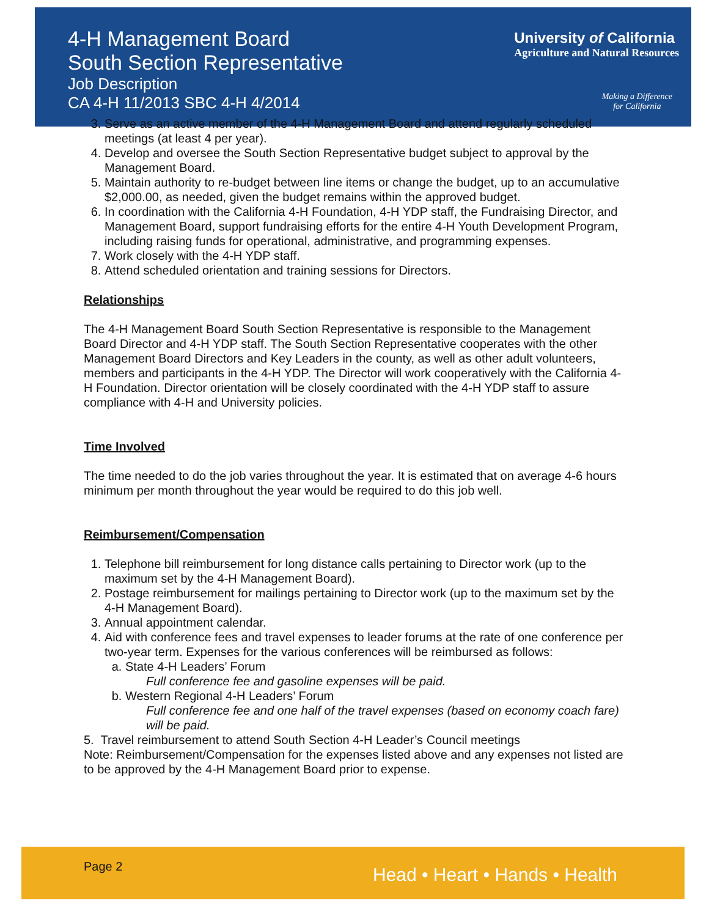4-H Management Board
South Section Representative
Job Description
CA 4-H 11/2013 SBC 4-H 4/2014
University of California
Agriculture and Natural Resources
Making a Difference
for California
3. Serve as an active member of the 4-H Management Board and attend regularly scheduled meetings (at least 4 per year).
4. Develop and oversee the South Section Representative budget subject to approval by the Management Board.
5. Maintain authority to re-budget between line items or change the budget, up to an accumulative $2,000.00, as needed, given the budget remains within the approved budget.
6. In coordination with the California 4-H Foundation, 4-H YDP staff, the Fundraising Director, and Management Board, support fundraising efforts for the entire 4-H Youth Development Program, including raising funds for operational, administrative, and programming expenses.
7. Work closely with the 4-H YDP staff.
8. Attend scheduled orientation and training sessions for Directors.
Relationships
The 4-H Management Board South Section Representative is responsible to the Management Board Director and 4-H YDP staff. The South Section Representative cooperates with the other Management Board Directors and Key Leaders in the county, as well as other adult volunteers, members and participants in the 4-H YDP. The Director will work cooperatively with the California 4-H Foundation. Director orientation will be closely coordinated with the 4-H YDP staff to assure compliance with 4-H and University policies.
Time Involved
The time needed to do the job varies throughout the year. It is estimated that on average 4-6 hours minimum per month throughout the year would be required to do this job well.
Reimbursement/Compensation
1. Telephone bill reimbursement for long distance calls pertaining to Director work (up to the maximum set by the 4-H Management Board).
2. Postage reimbursement for mailings pertaining to Director work (up to the maximum set by the 4-H Management Board).
3. Annual appointment calendar.
4. Aid with conference fees and travel expenses to leader forums at the rate of one conference per two-year term. Expenses for the various conferences will be reimbursed as follows:
a. State 4-H Leaders’ Forum
Full conference fee and gasoline expenses will be paid.
b. Western Regional 4-H Leaders’ Forum
Full conference fee and one half of the travel expenses (based on economy coach fare) will be paid.
5. Travel reimbursement to attend South Section 4-H Leader’s Council meetings
Note: Reimbursement/Compensation for the expenses listed above and any expenses not listed are to be approved by the 4-H Management Board prior to expense.
Page 2 Head • Heart • Hands • Health